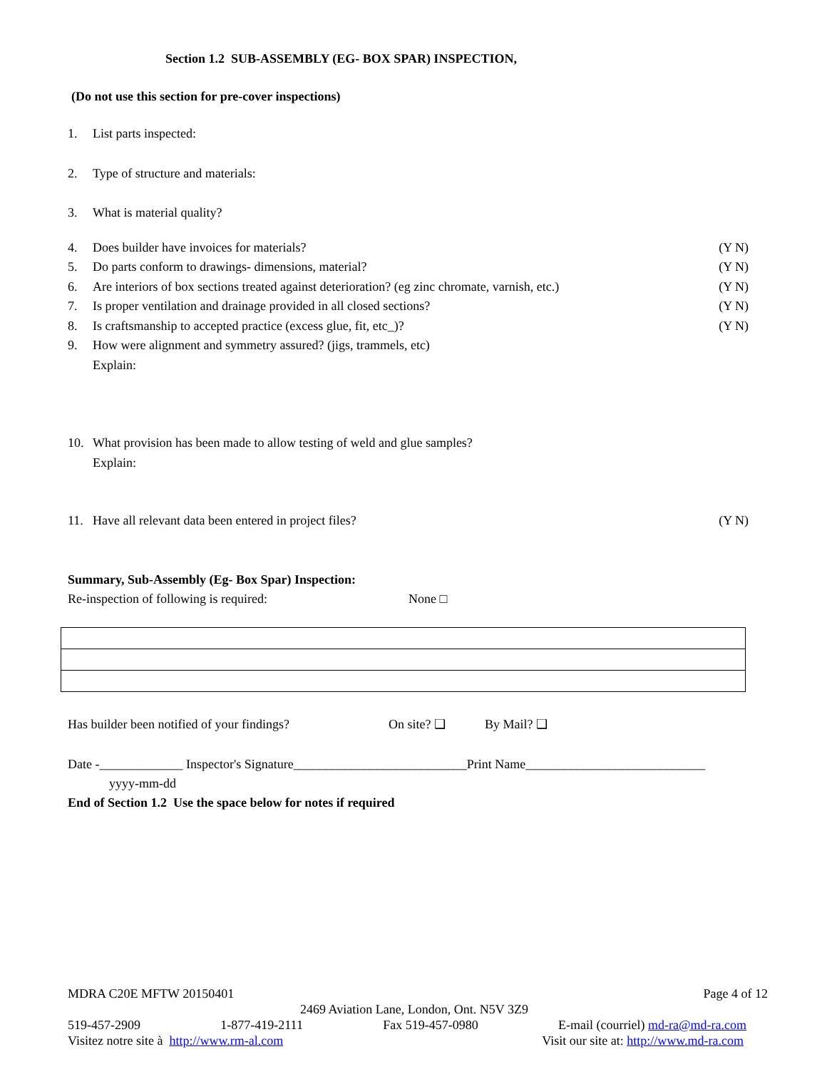Section 1.2 SUB-ASSEMBLY (EG- BOX SPAR) INSPECTION,
(Do not use this section for pre-cover inspections)
1. List parts inspected:
2. Type of structure and materials:
3. What is material quality?
4. Does builder have invoices for materials? (Y N)
5. Do parts conform to drawings- dimensions, material? (Y N)
6. Are interiors of box sections treated against deterioration? (eg zinc chromate, varnish, etc.) (Y N)
7. Is proper ventilation and drainage provided in all closed sections? (Y N)
8. Is craftsmanship to accepted practice (excess glue, fit, etc_)? (Y N)
9. How were alignment and symmetry assured? (jigs, trammels, etc)
Explain:
10. What provision has been made to allow testing of weld and glue samples?
Explain:
11. Have all relevant data been entered in project files? (Y N)
Summary, Sub-Assembly (Eg- Box Spar) Inspection:
Re-inspection of following is required: None □
Has builder been notified of your findings? On site? ❑ By Mail? ❑
Date -_____________ Inspector's Signature___________________________Print Name____________________________
yyyy-mm-dd
End of Section 1.2 Use the space below for notes if required
MDRA C20E MFTW 20150401 Page 4 of 12
2469 Aviation Lane, London, Ont. N5V 3Z9
519-457-2909 1-877-419-2111 Fax 519-457-0980 E-mail (courriel) md-ra@md-ra.com
Visitez notre site à http://www.rm-al.com Visit our site at: http://www.md-ra.com